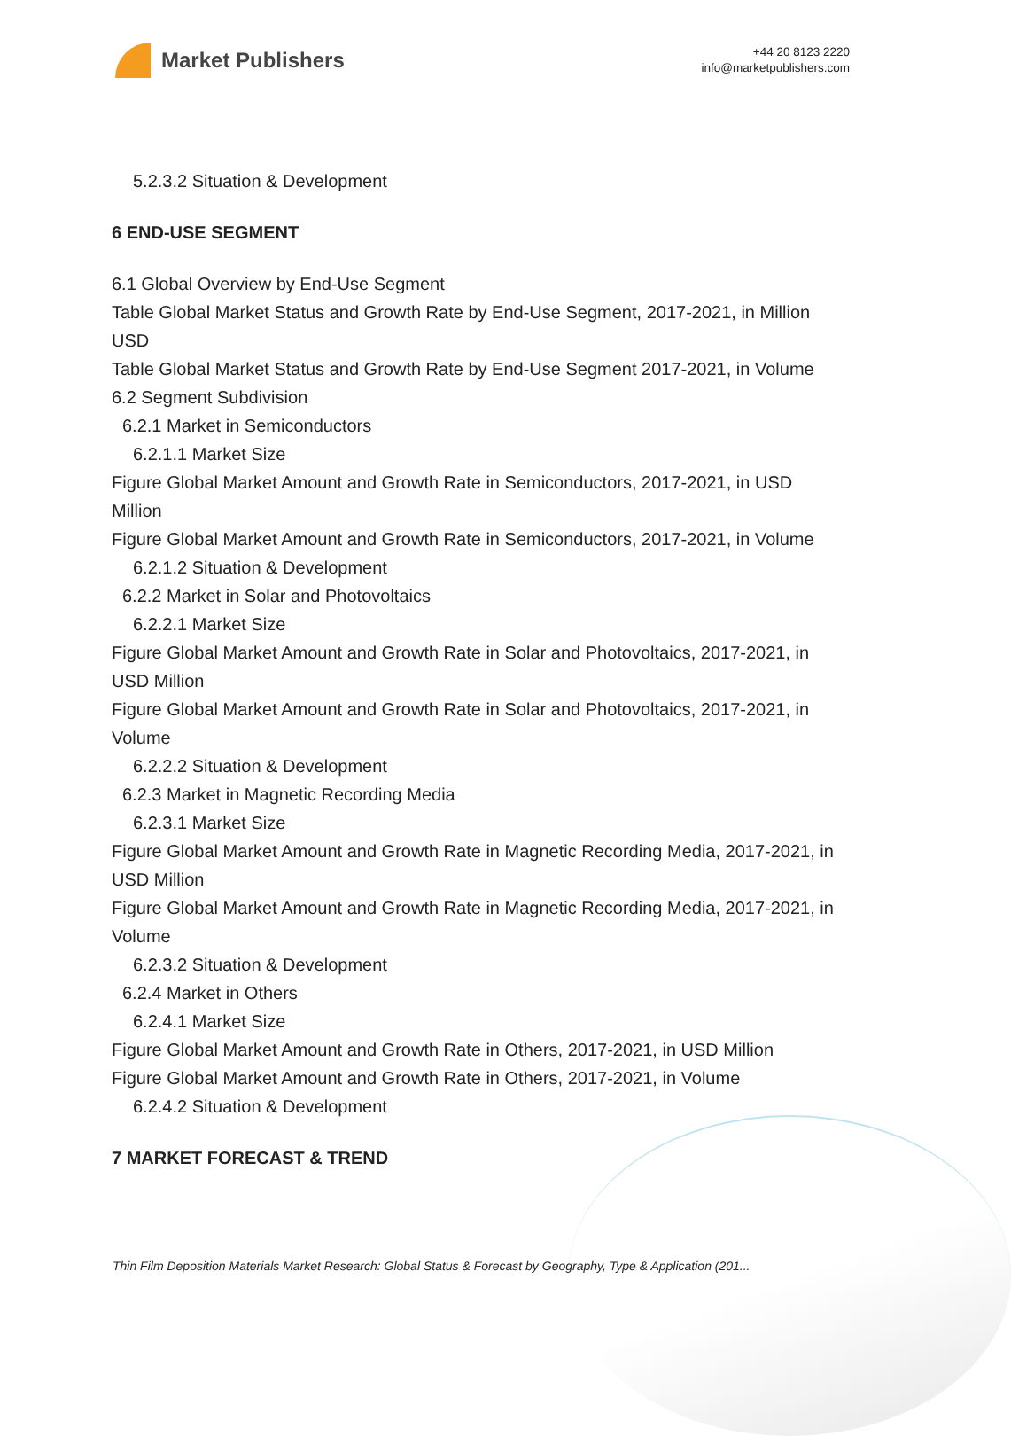Market Publishers
+44 20 8123 2220
info@marketpublishers.com
5.2.3.2 Situation & Development
6 END-USE SEGMENT
6.1 Global Overview by End-Use Segment
Table Global Market Status and Growth Rate by End-Use Segment, 2017-2021, in Million USD
Table Global Market Status and Growth Rate by End-Use Segment 2017-2021, in Volume
6.2 Segment Subdivision
6.2.1 Market in Semiconductors
6.2.1.1 Market Size
Figure Global Market Amount and Growth Rate in Semiconductors, 2017-2021, in USD Million
Figure Global Market Amount and Growth Rate in Semiconductors, 2017-2021, in Volume
6.2.1.2 Situation & Development
6.2.2 Market in Solar and Photovoltaics
6.2.2.1 Market Size
Figure Global Market Amount and Growth Rate in Solar and Photovoltaics, 2017-2021, in USD Million
Figure Global Market Amount and Growth Rate in Solar and Photovoltaics, 2017-2021, in Volume
6.2.2.2 Situation & Development
6.2.3 Market in Magnetic Recording Media
6.2.3.1 Market Size
Figure Global Market Amount and Growth Rate in Magnetic Recording Media, 2017-2021, in USD Million
Figure Global Market Amount and Growth Rate in Magnetic Recording Media, 2017-2021, in Volume
6.2.3.2 Situation & Development
6.2.4 Market in Others
6.2.4.1 Market Size
Figure Global Market Amount and Growth Rate in Others, 2017-2021, in USD Million
Figure Global Market Amount and Growth Rate in Others, 2017-2021, in Volume
6.2.4.2 Situation & Development
7 MARKET FORECAST & TREND
Thin Film Deposition Materials Market Research: Global Status & Forecast by Geography, Type & Application (201...